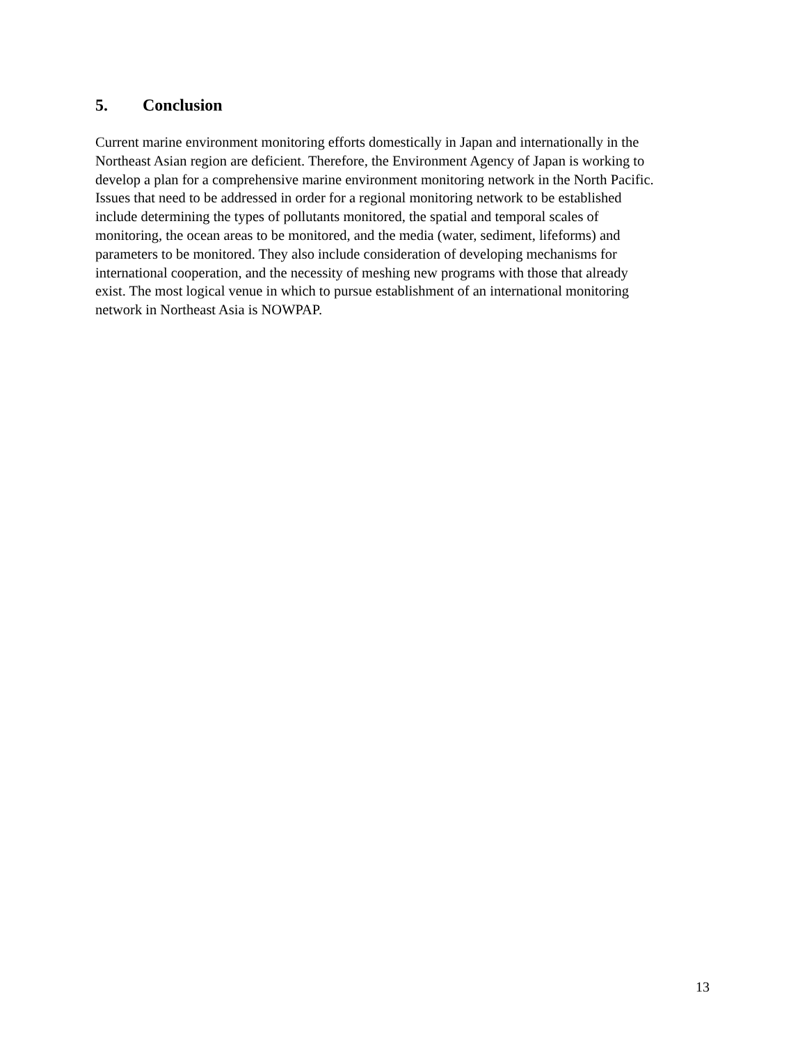5. Conclusion
Current marine environment monitoring efforts domestically in Japan and internationally in the
Northeast Asian region are deficient. Therefore, the Environment Agency of Japan is working to
develop a plan for a comprehensive marine environment monitoring network in the North Pacific.
Issues that need to be addressed in order for a regional monitoring network to be established
include determining the types of pollutants monitored, the spatial and temporal scales of
monitoring, the ocean areas to be monitored, and the media (water, sediment, lifeforms) and
parameters to be monitored. They also include consideration of developing mechanisms for
international cooperation, and the necessity of meshing new programs with those that already
exist. The most logical venue in which to pursue establishment of an international monitoring
network in Northeast Asia is NOWPAP.
13